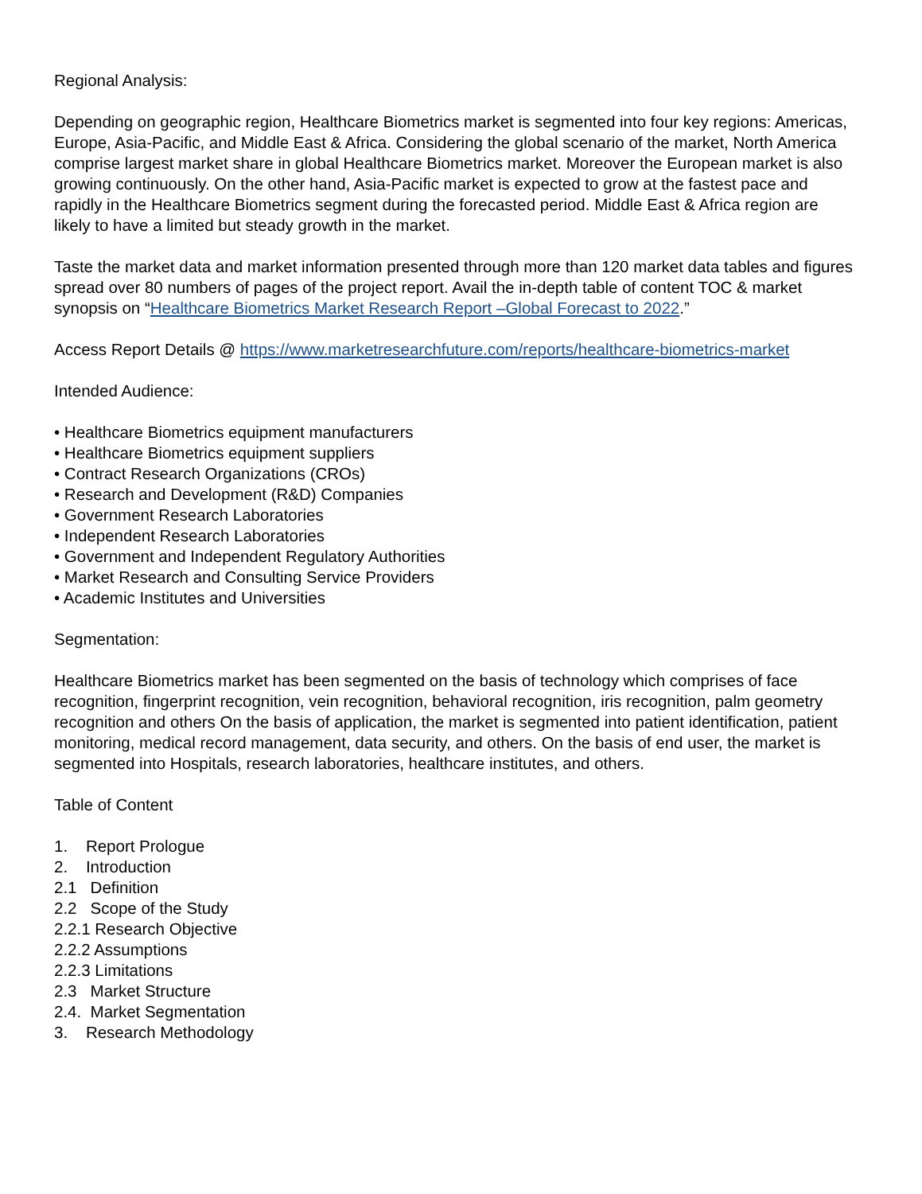Regional Analysis:
Depending on geographic region, Healthcare Biometrics market is segmented into four key regions: Americas, Europe, Asia-Pacific, and Middle East & Africa. Considering the global scenario of the market, North America comprise largest market share in global Healthcare Biometrics market. Moreover the European market is also growing continuously. On the other hand, Asia-Pacific market is expected to grow at the fastest pace and rapidly in the Healthcare Biometrics segment during the forecasted period. Middle East & Africa region are likely to have a limited but steady growth in the market.
Taste the market data and market information presented through more than 120 market data tables and figures spread over 80 numbers of pages of the project report. Avail the in-depth table of content TOC & market synopsis on “Healthcare Biometrics Market Research Report –Global Forecast to 2022.”
Access Report Details @ https://www.marketresearchfuture.com/reports/healthcare-biometrics-market
Intended Audience:
• Healthcare Biometrics equipment manufacturers
• Healthcare Biometrics equipment suppliers
• Contract Research Organizations (CROs)
• Research and Development (R&D) Companies
• Government Research Laboratories
• Independent Research Laboratories
• Government and Independent Regulatory Authorities
• Market Research and Consulting Service Providers
• Academic Institutes and Universities
Segmentation:
Healthcare Biometrics market has been segmented on the basis of technology which comprises of face recognition, fingerprint recognition, vein recognition, behavioral recognition, iris recognition, palm geometry recognition and others On the basis of application, the market is segmented into patient identification, patient monitoring, medical record management, data security, and others. On the basis of end user, the market is segmented into Hospitals, research laboratories, healthcare institutes, and others.
Table of Content
1. Report Prologue
2. Introduction
2.1 Definition
2.2 Scope of the Study
2.2.1 Research Objective
2.2.2 Assumptions
2.2.3 Limitations
2.3 Market Structure
2.4. Market Segmentation
3. Research Methodology